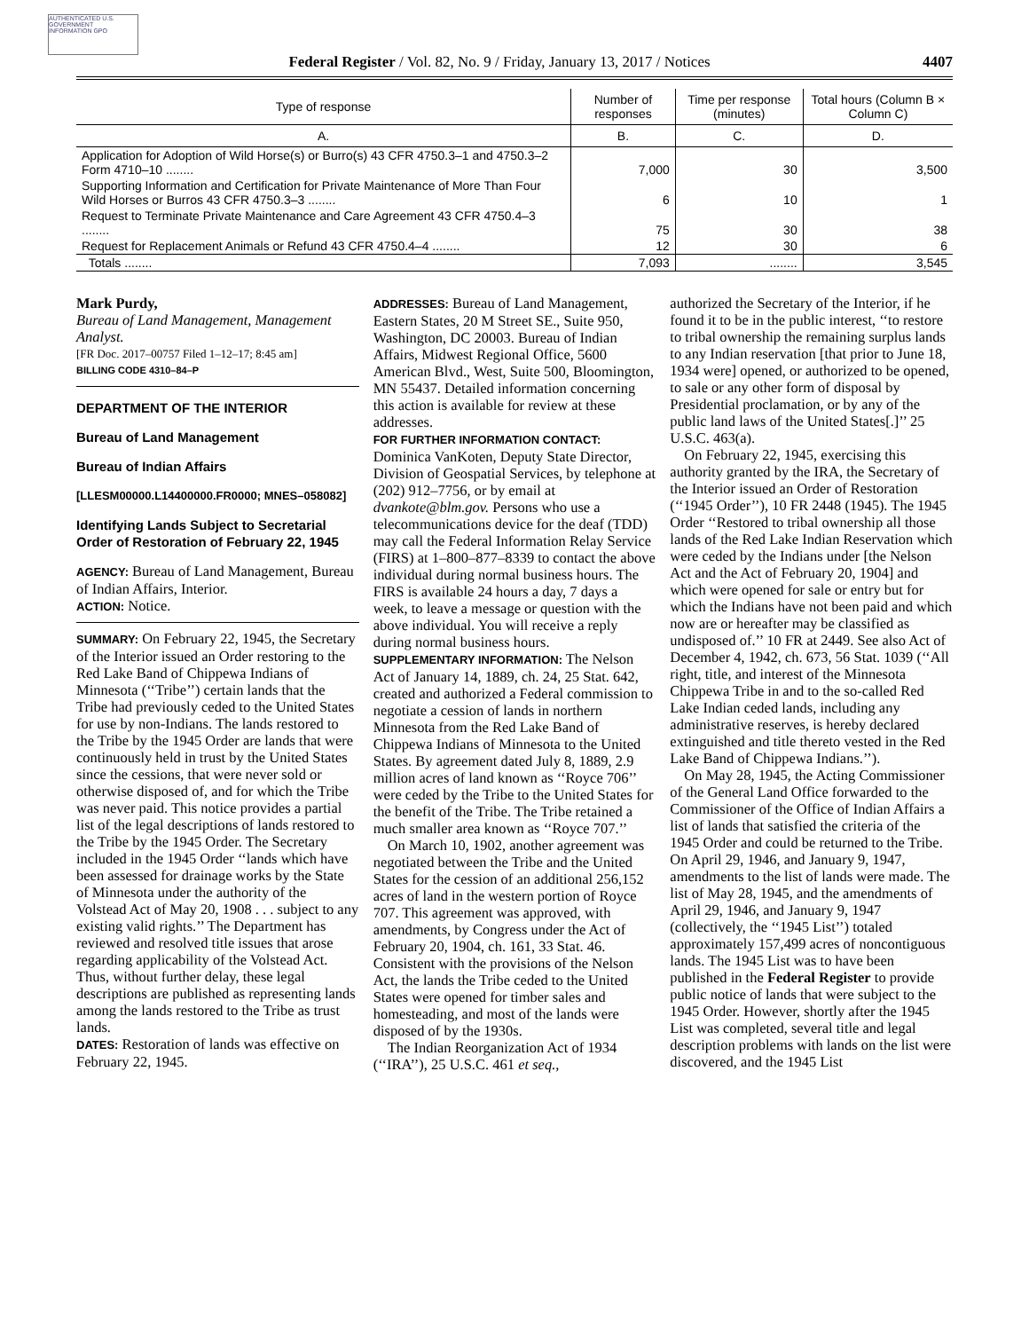AUTHENTICATED U.S. GOVERNMENT INFORMATION GPO
Federal Register / Vol. 82, No. 9 / Friday, January 13, 2017 / Notices 4407
| Type of response | Number of responses | Time per response (minutes) | Total hours (Column B × Column C) |
| --- | --- | --- | --- |
| A. | B. | C. | D. |
| Application for Adoption of Wild Horse(s) or Burro(s) 43 CFR 4750.3–1 and 4750.3–2 Form 4710–10 ........ | 7,000 | 30 | 3,500 |
| Supporting Information and Certification for Private Maintenance of More Than Four Wild Horses or Burros 43 CFR 4750.3–3 ........ | 6 | 10 | 1 |
| Request to Terminate Private Maintenance and Care Agreement 43 CFR 4750.4–3 ........ | 75 | 30 | 38 |
| Request for Replacement Animals or Refund 43 CFR 4750.4–4 ........ | 12 | 30 | 6 |
| Totals ........ | 7,093 | ........ | 3,545 |
Mark Purdy,
Bureau of Land Management, Management Analyst.
[FR Doc. 2017–00757 Filed 1–12–17; 8:45 am]
BILLING CODE 4310–84–P
DEPARTMENT OF THE INTERIOR
Bureau of Land Management
Bureau of Indian Affairs
[LLESM00000.L14400000.FR0000; MNES–058082]
Identifying Lands Subject to Secretarial Order of Restoration of February 22, 1945
AGENCY: Bureau of Land Management, Bureau of Indian Affairs, Interior.
ACTION: Notice.
SUMMARY: On February 22, 1945, the Secretary of the Interior issued an Order restoring to the Red Lake Band of Chippewa Indians of Minnesota (‘‘Tribe’’) certain lands that the Tribe had previously ceded to the United States for use by non-Indians. The lands restored to the Tribe by the 1945 Order are lands that were continuously held in trust by the United States since the cessions, that were never sold or otherwise disposed of, and for which the Tribe was never paid. This notice provides a partial list of the legal descriptions of lands restored to the Tribe by the 1945 Order. The Secretary included in the 1945 Order ‘‘lands which have been assessed for drainage works by the State of Minnesota under the authority of the Volstead Act of May 20, 1908 . . . subject to any existing valid rights.’’ The Department has reviewed and resolved title issues that arose regarding applicability of the Volstead Act. Thus, without further delay, these legal descriptions are published as representing lands among the lands restored to the Tribe as trust lands.
DATES: Restoration of lands was effective on February 22, 1945.
ADDRESSES: Bureau of Land Management, Eastern States, 20 M Street SE., Suite 950, Washington, DC 20003. Bureau of Indian Affairs, Midwest Regional Office, 5600 American Blvd., West, Suite 500, Bloomington, MN 55437. Detailed information concerning this action is available for review at these addresses.
FOR FURTHER INFORMATION CONTACT: Dominica VanKoten, Deputy State Director, Division of Geospatial Services, by telephone at (202) 912–7756, or by email at dvankote@blm.gov. Persons who use a telecommunications device for the deaf (TDD) may call the Federal Information Relay Service (FIRS) at 1–800–877–8339 to contact the above individual during normal business hours. The FIRS is available 24 hours a day, 7 days a week, to leave a message or question with the above individual. You will receive a reply during normal business hours.
SUPPLEMENTARY INFORMATION: The Nelson Act of January 14, 1889, ch. 24, 25 Stat. 642, created and authorized a Federal commission to negotiate a cession of lands in northern Minnesota from the Red Lake Band of Chippewa Indians of Minnesota to the United States. By agreement dated July 8, 1889, 2.9 million acres of land known as ‘‘Royce 706’’ were ceded by the Tribe to the United States for the benefit of the Tribe. The Tribe retained a much smaller area known as ‘‘Royce 707.’’
On March 10, 1902, another agreement was negotiated between the Tribe and the United States for the cession of an additional 256,152 acres of land in the western portion of Royce 707. This agreement was approved, with amendments, by Congress under the Act of February 20, 1904, ch. 161, 33 Stat. 46. Consistent with the provisions of the Nelson Act, the lands the Tribe ceded to the United States were opened for timber sales and homesteading, and most of the lands were disposed of by the 1930s.
The Indian Reorganization Act of 1934 (‘‘IRA’’), 25 U.S.C. 461 et seq.,
authorized the Secretary of the Interior, if he found it to be in the public interest, ‘‘to restore to tribal ownership the remaining surplus lands to any Indian reservation [that prior to June 18, 1934 were] opened, or authorized to be opened, to sale or any other form of disposal by Presidential proclamation, or by any of the public land laws of the United States[.]’’ 25 U.S.C. 463(a).
On February 22, 1945, exercising this authority granted by the IRA, the Secretary of the Interior issued an Order of Restoration (‘‘1945 Order’’), 10 FR 2448 (1945). The 1945 Order ‘‘Restored to tribal ownership all those lands of the Red Lake Indian Reservation which were ceded by the Indians under [the Nelson Act and the Act of February 20, 1904] and which were opened for sale or entry but for which the Indians have not been paid and which now are or hereafter may be classified as undisposed of.’’ 10 FR at 2449. See also Act of December 4, 1942, ch. 673, 56 Stat. 1039 (‘‘All right, title, and interest of the Minnesota Chippewa Tribe in and to the so-called Red Lake Indian ceded lands, including any administrative reserves, is hereby declared extinguished and title thereto vested in the Red Lake Band of Chippewa Indians.’’).
On May 28, 1945, the Acting Commissioner of the General Land Office forwarded to the Commissioner of the Office of Indian Affairs a list of lands that satisfied the criteria of the 1945 Order and could be returned to the Tribe. On April 29, 1946, and January 9, 1947, amendments to the list of lands were made. The list of May 28, 1945, and the amendments of April 29, 1946, and January 9, 1947 (collectively, the ‘‘1945 List’’) totaled approximately 157,499 acres of noncontiguous lands. The 1945 List was to have been published in the Federal Register to provide public notice of lands that were subject to the 1945 Order. However, shortly after the 1945 List was completed, several title and legal description problems with lands on the list were discovered, and the 1945 List